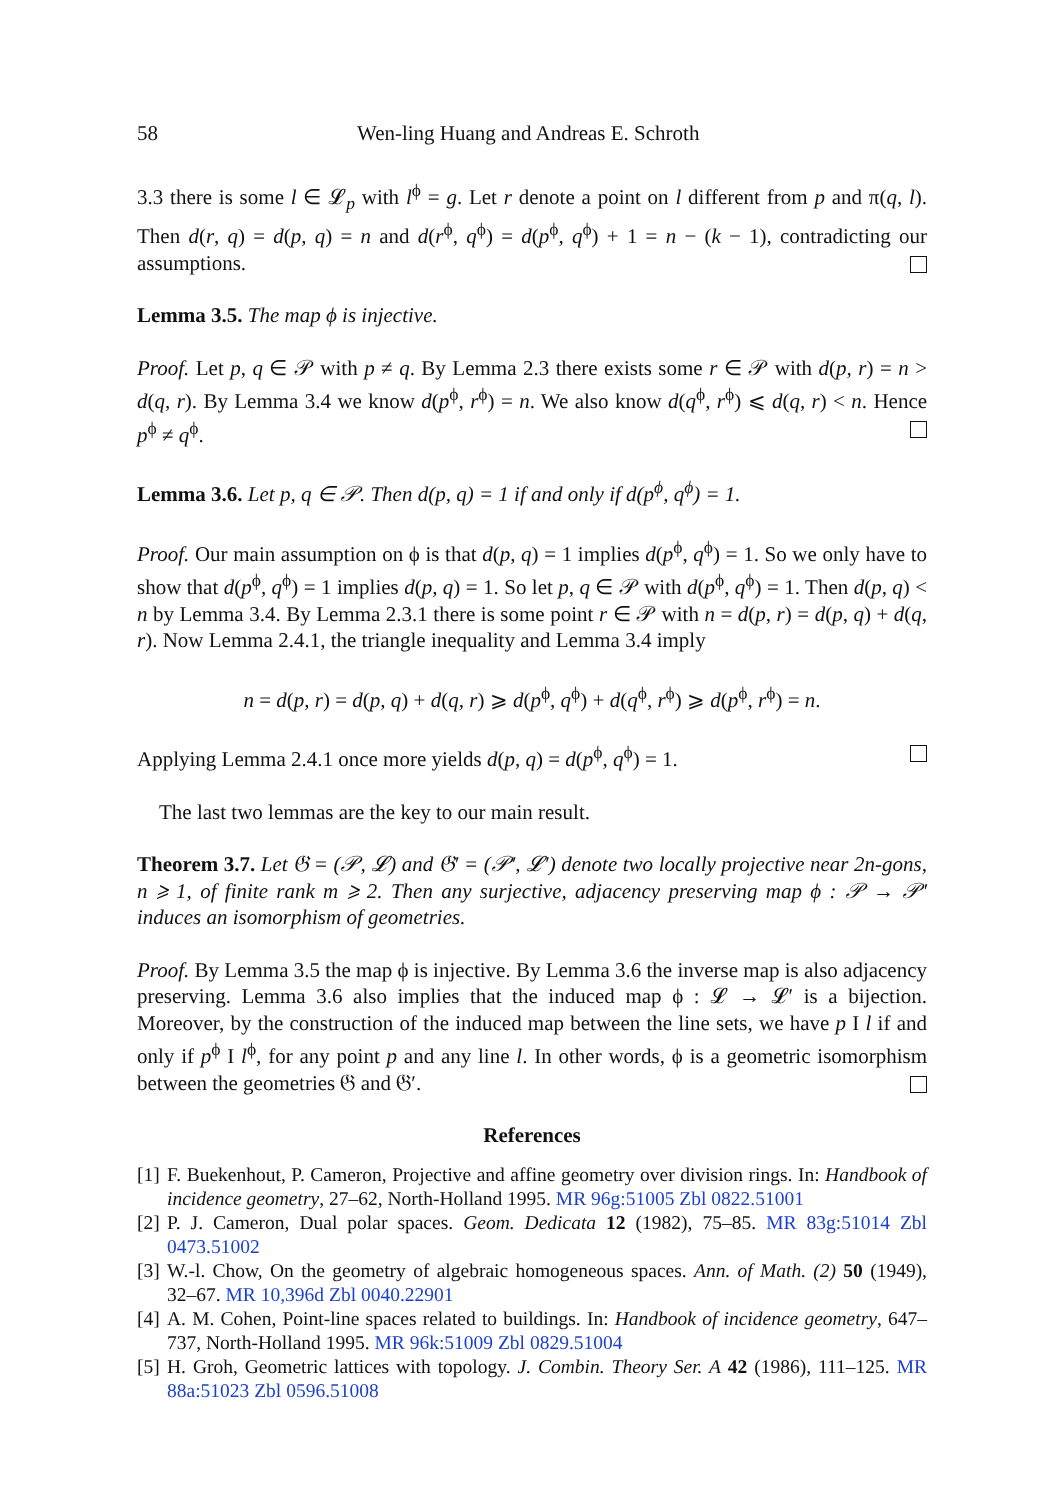58 Wen-ling Huang and Andreas E. Schroth
3.3 there is some l ∈ 𝓛<sub>p</sub> with l<sup>ϕ</sup> = g. Let r denote a point on l different from p and π(q, l). Then d(r, q) = d(p, q) = n and d(r<sup>ϕ</sup>, q<sup>ϕ</sup>) = d(p<sup>ϕ</sup>, q<sup>ϕ</sup>) + 1 = n − (k − 1), contradicting our assumptions.
Lemma 3.5. The map ϕ is injective.
Proof. Let p, q ∈ 𝒫 with p ≠ q. By Lemma 2.3 there exists some r ∈ 𝒫 with d(p, r) = n > d(q, r). By Lemma 3.4 we know d(p<sup>ϕ</sup>, r<sup>ϕ</sup>) = n. We also know d(q<sup>ϕ</sup>, r<sup>ϕ</sup>) ⩽ d(q, r) < n. Hence p<sup>ϕ</sup> ≠ q<sup>ϕ</sup>.
Lemma 3.6. Let p, q ∈ 𝒫. Then d(p, q) = 1 if and only if d(p<sup>ϕ</sup>, q<sup>ϕ</sup>) = 1.
Proof. Our main assumption on ϕ is that d(p, q) = 1 implies d(p<sup>ϕ</sup>, q<sup>ϕ</sup>) = 1. So we only have to show that d(p<sup>ϕ</sup>, q<sup>ϕ</sup>) = 1 implies d(p, q) = 1. So let p, q ∈ 𝒫 with d(p<sup>ϕ</sup>, q<sup>ϕ</sup>) = 1. Then d(p, q) < n by Lemma 3.4. By Lemma 2.3.1 there is some point r ∈ 𝒫 with n = d(p, r) = d(p, q) + d(q, r). Now Lemma 2.4.1, the triangle inequality and Lemma 3.4 imply
n = d(p, r) = d(p, q) + d(q, r) ⩾ d(p<sup>ϕ</sup>, q<sup>ϕ</sup>) + d(q<sup>ϕ</sup>, r<sup>ϕ</sup>) ⩾ d(p<sup>ϕ</sup>, r<sup>ϕ</sup>) = n.
Applying Lemma 2.4.1 once more yields d(p, q) = d(p<sup>ϕ</sup>, q<sup>ϕ</sup>) = 1.
The last two lemmas are the key to our main result.
Theorem 3.7. Let 𝔊 = (𝒫, 𝓛) and 𝔊′ = (𝒫′, 𝓛′) denote two locally projective near 2n-gons, n ⩾ 1, of finite rank m ⩾ 2. Then any surjective, adjacency preserving map ϕ : 𝒫 → 𝒫′ induces an isomorphism of geometries.
Proof. By Lemma 3.5 the map ϕ is injective. By Lemma 3.6 the inverse map is also adjacency preserving. Lemma 3.6 also implies that the induced map ϕ : 𝓛 → 𝓛′ is a bijection. Moreover, by the construction of the induced map between the line sets, we have p I l if and only if p<sup>ϕ</sup> I l<sup>ϕ</sup>, for any point p and any line l. In other words, ϕ is a geometric isomorphism between the geometries 𝔊 and 𝔊′.
References
[1]
F. Buekenhout, P. Cameron, Projective and affine geometry over division rings. In: Handbook of incidence geometry, 27–62, North-Holland 1995. MR 96g:51005 Zbl 0822.51001
[2]
P. J. Cameron, Dual polar spaces. Geom. Dedicata 12 (1982), 75–85. MR 83g:51014 Zbl 0473.51002
[3]
W.-l. Chow, On the geometry of algebraic homogeneous spaces. Ann. of Math. (2) 50 (1949), 32–67. MR 10,396d Zbl 0040.22901
[4]
A. M. Cohen, Point-line spaces related to buildings. In: Handbook of incidence geometry, 647–737, North-Holland 1995. MR 96k:51009 Zbl 0829.51004
[5]
H. Groh, Geometric lattices with topology. J. Combin. Theory Ser. A 42 (1986), 111–125. MR 88a:51023 Zbl 0596.51008